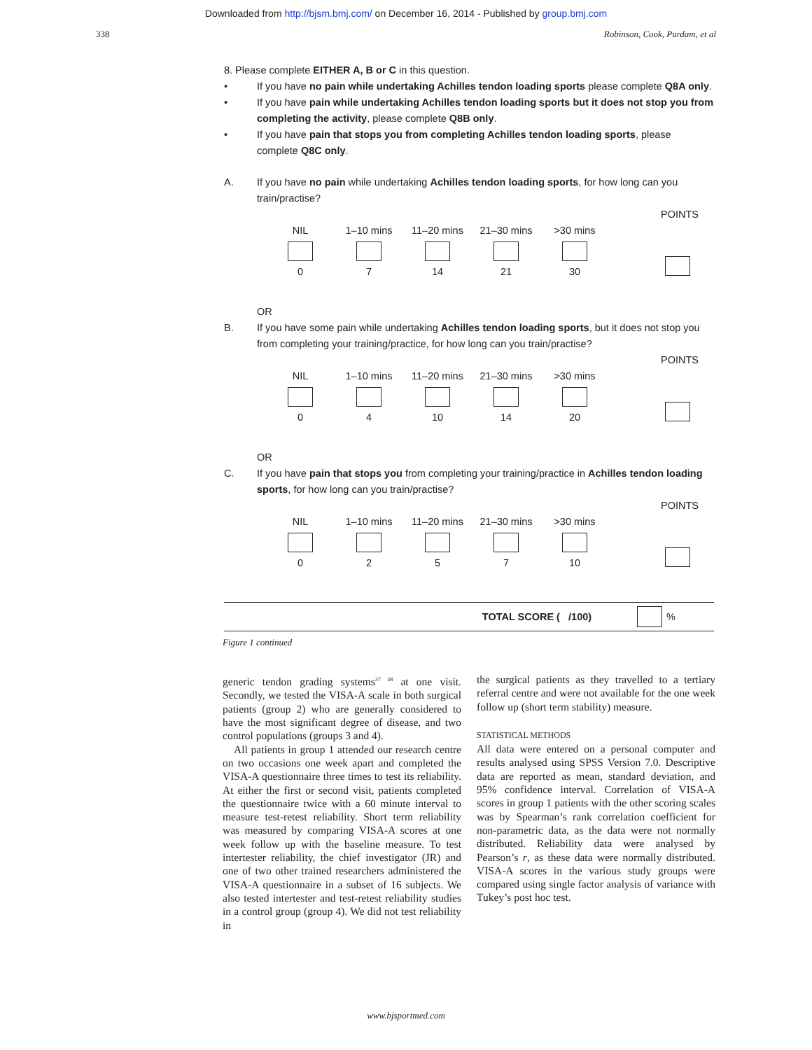Downloaded from http://bjsm.bmj.com/ on December 16, 2014 - Published by group.bmj.com
338 Robinson, Cook, Purdam, et al
8. Please complete EITHER A, B or C in this question.
• If you have no pain while undertaking Achilles tendon loading sports please complete Q8A only.
• If you have pain while undertaking Achilles tendon loading sports but it does not stop you from completing the activity, please complete Q8B only.
• If you have pain that stops you from completing Achilles tendon loading sports, please complete Q8C only.
A. If you have no pain while undertaking Achilles tendon loading sports, for how long can you train/practise?
POINTS
NIL
0
1–10 mins
7
11–20 mins
14
21–30 mins
21
>30 mins
30
OR
B. If you have some pain while undertaking Achilles tendon loading sports, but it does not stop you from completing your training/practice, for how long can you train/practise?
POINTS
NIL
0
1–10 mins
4
11–20 mins
10
21–30 mins
14
>30 mins
20
OR
C. If you have pain that stops you from completing your training/practice in Achilles tendon loading sports, for how long can you train/practise?
POINTS
NIL
0
1–10 mins
2
11–20 mins
5
21–30 mins
7
>30 mins
10
TOTAL SCORE ( /100) %
Figure 1 continued
generic tendon grading systems<sup>37 38</sup> at one visit. Secondly, we tested the VISA-A scale in both surgical patients (group 2) who are generally considered to have the most significant degree of disease, and two control populations (groups 3 and 4).
All patients in group 1 attended our research centre on two occasions one week apart and completed the VISA-A questionnaire three times to test its reliability. At either the first or second visit, patients completed the questionnaire twice with a 60 minute interval to measure test-retest reliability. Short term reliability was measured by comparing VISA-A scores at one week follow up with the baseline measure. To test intertester reliability, the chief investigator (JR) and one of two other trained researchers administered the VISA-A questionnaire in a subset of 16 subjects. We also tested intertester and test-retest reliability studies in a control group (group 4). We did not test reliability in
the surgical patients as they travelled to a tertiary referral centre and were not available for the one week follow up (short term stability) measure.
STATISTICAL METHODS
All data were entered on a personal computer and results analysed using SPSS Version 7.0. Descriptive data are reported as mean, standard deviation, and 95% confidence interval. Correlation of VISA-A scores in group 1 patients with the other scoring scales was by Spearman’s rank correlation coefficient for non-parametric data, as the data were not normally distributed. Reliability data were analysed by Pearson’s r, as these data were normally distributed. VISA-A scores in the various study groups were compared using single factor analysis of variance with Tukey’s post hoc test.
www.bjsportmed.com